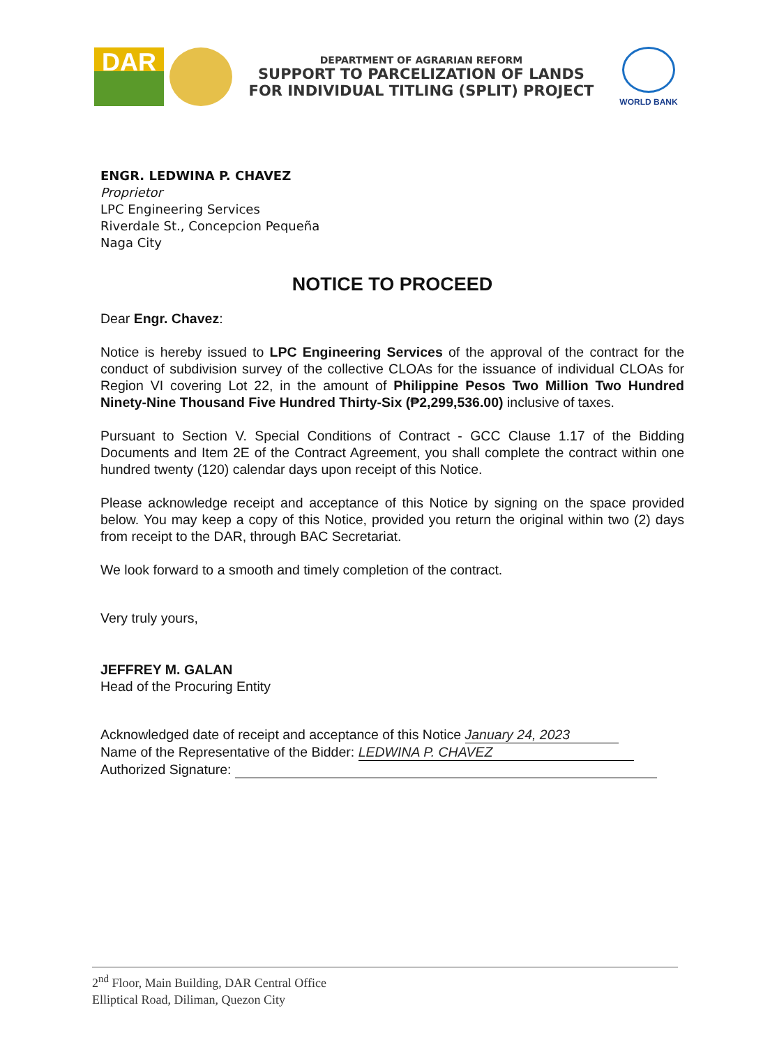DAR
DEPARTMENT OF AGRARIAN REFORM
SUPPORT TO PARCELIZATION OF LANDS
FOR INDIVIDUAL TITLING (SPLIT) PROJECT
WORLD BANK
ENGR. LEDWINA P. CHAVEZ
Proprietor
LPC Engineering Services
Riverdale St., Concepcion Pequeña
Naga City
NOTICE TO PROCEED
Dear Engr. Chavez:
Notice is hereby issued to LPC Engineering Services of the approval of the contract for the conduct of subdivision survey of the collective CLOAs for the issuance of individual CLOAs for Region VI covering Lot 22, in the amount of Philippine Pesos Two Million Two Hundred Ninety-Nine Thousand Five Hundred Thirty-Six (₱2,299,536.00) inclusive of taxes.
Pursuant to Section V. Special Conditions of Contract - GCC Clause 1.17 of the Bidding Documents and Item 2E of the Contract Agreement, you shall complete the contract within one hundred twenty (120) calendar days upon receipt of this Notice.
Please acknowledge receipt and acceptance of this Notice by signing on the space provided below. You may keep a copy of this Notice, provided you return the original within two (2) days from receipt to the DAR, through BAC Secretariat.
We look forward to a smooth and timely completion of the contract.
Very truly yours,
JEFFREY M. GALAN
Head of the Procuring Entity
Acknowledged date of receipt and acceptance of this Notice January 24, 2023
Name of the Representative of the Bidder: LEDWINA P. CHAVEZ
Authorized Signature:
2<sup>nd</sup> Floor, Main Building, DAR Central Office
Elliptical Road, Diliman, Quezon City